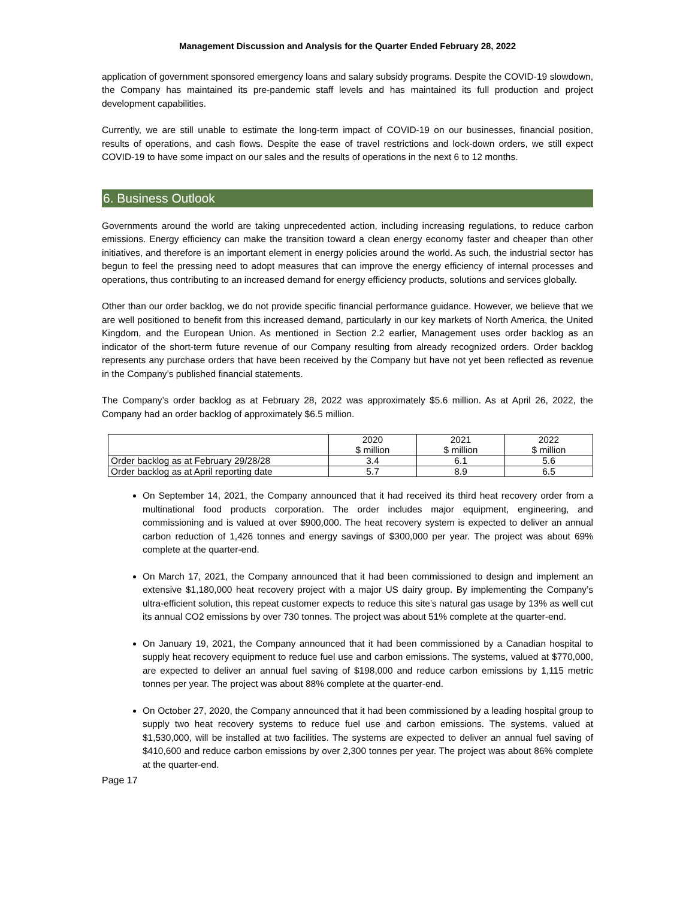Management Discussion and Analysis for the Quarter Ended February 28, 2022
application of government sponsored emergency loans and salary subsidy programs. Despite the COVID-19 slowdown, the Company has maintained its pre-pandemic staff levels and has maintained its full production and project development capabilities.
Currently, we are still unable to estimate the long-term impact of COVID-19 on our businesses, financial position, results of operations, and cash flows. Despite the ease of travel restrictions and lock-down orders, we still expect COVID-19 to have some impact on our sales and the results of operations in the next 6 to 12 months.
6. Business Outlook
Governments around the world are taking unprecedented action, including increasing regulations, to reduce carbon emissions. Energy efficiency can make the transition toward a clean energy economy faster and cheaper than other initiatives, and therefore is an important element in energy policies around the world. As such, the industrial sector has begun to feel the pressing need to adopt measures that can improve the energy efficiency of internal processes and operations, thus contributing to an increased demand for energy efficiency products, solutions and services globally.
Other than our order backlog, we do not provide specific financial performance guidance. However, we believe that we are well positioned to benefit from this increased demand, particularly in our key markets of North America, the United Kingdom, and the European Union. As mentioned in Section 2.2 earlier, Management uses order backlog as an indicator of the short-term future revenue of our Company resulting from already recognized orders. Order backlog represents any purchase orders that have been received by the Company but have not yet been reflected as revenue in the Company’s published financial statements.
The Company’s order backlog as at February 28, 2022 was approximately $5.6 million. As at April 26, 2022, the Company had an order backlog of approximately $6.5 million.
| | 2020 $ million | 2021 $ million | 2022 $ million |
| Order backlog as at February 29/28/28 | 3.4 | 6.1 | 5.6 |
| Order backlog as at April reporting date | 5.7 | 8.9 | 6.5 |
On September 14, 2021, the Company announced that it had received its third heat recovery order from a multinational food products corporation. The order includes major equipment, engineering, and commissioning and is valued at over $900,000. The heat recovery system is expected to deliver an annual carbon reduction of 1,426 tonnes and energy savings of $300,000 per year. The project was about 69% complete at the quarter-end.
On March 17, 2021, the Company announced that it had been commissioned to design and implement an extensive $1,180,000 heat recovery project with a major US dairy group. By implementing the Company’s ultra-efficient solution, this repeat customer expects to reduce this site’s natural gas usage by 13% as well cut its annual CO2 emissions by over 730 tonnes. The project was about 51% complete at the quarter-end.
On January 19, 2021, the Company announced that it had been commissioned by a Canadian hospital to supply heat recovery equipment to reduce fuel use and carbon emissions. The systems, valued at $770,000, are expected to deliver an annual fuel saving of $198,000 and reduce carbon emissions by 1,115 metric tonnes per year. The project was about 88% complete at the quarter-end.
On October 27, 2020, the Company announced that it had been commissioned by a leading hospital group to supply two heat recovery systems to reduce fuel use and carbon emissions. The systems, valued at $1,530,000, will be installed at two facilities. The systems are expected to deliver an annual fuel saving of $410,600 and reduce carbon emissions by over 2,300 tonnes per year. The project was about 86% complete at the quarter-end.
Page 17